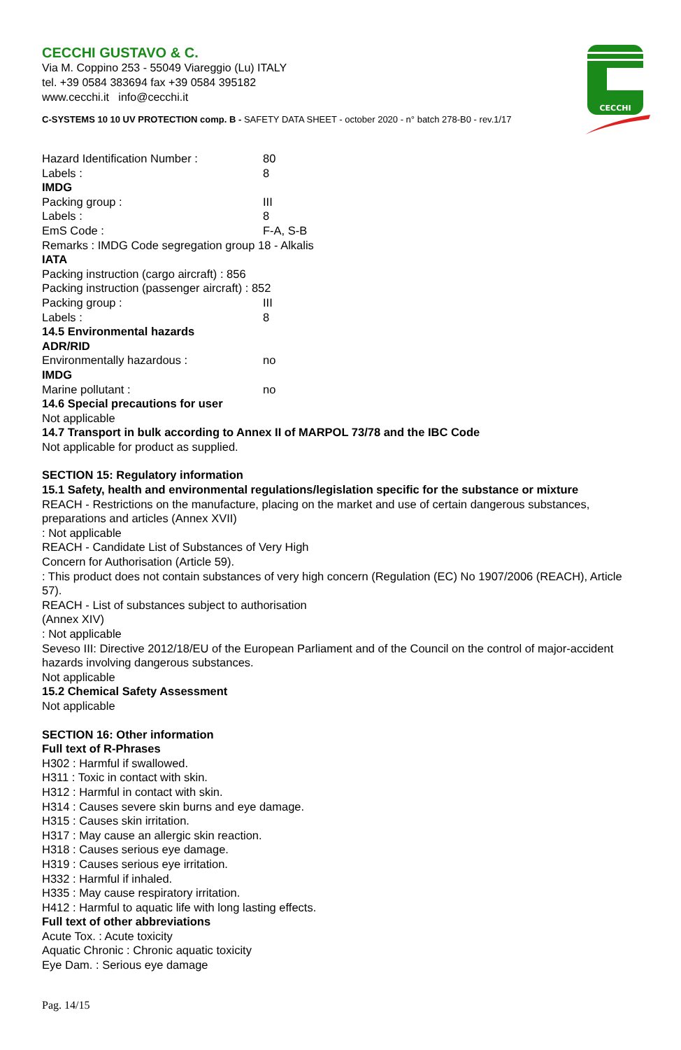CECCHI
CECCHI GUSTAVO & C.
Via M. Coppino 253 - 55049 Viareggio (Lu) ITALY
tel. +39 0584 383694 fax +39 0584 395182
www.cecchi.it info@cecchi.it
C-SYSTEMS 10 10 UV PROTECTION comp. B - SAFETY DATA SHEET - october 2020 - n° batch 278-B0 - rev.1/17
Hazard Identification Number : 80
Labels : 8
IMDG
Packing group : III
Labels : 8
EmS Code : F-A, S-B
Remarks : IMDG Code segregation group 18 - Alkalis
IATA
Packing instruction (cargo aircraft) : 856
Packing instruction (passenger aircraft) : 852
Packing group : III
Labels : 8
14.5 Environmental hazards
ADR/RID
Environmentally hazardous : no
IMDG
Marine pollutant : no
14.6 Special precautions for user
Not applicable
14.7 Transport in bulk according to Annex II of MARPOL 73/78 and the IBC Code
Not applicable for product as supplied.
SECTION 15: Regulatory information
15.1 Safety, health and environmental regulations/legislation specific for the substance or mixture
REACH - Restrictions on the manufacture, placing on the market and use of certain dangerous substances, preparations and articles (Annex XVII)
: Not applicable
REACH - Candidate List of Substances of Very High
Concern for Authorisation (Article 59).
: This product does not contain substances of very high concern (Regulation (EC) No 1907/2006 (REACH), Article 57).
REACH - List of substances subject to authorisation
(Annex XIV)
: Not applicable
Seveso III: Directive 2012/18/EU of the European Parliament and of the Council on the control of major-accident hazards involving dangerous substances.
Not applicable
15.2 Chemical Safety Assessment
Not applicable
SECTION 16: Other information
Full text of R-Phrases
H302 : Harmful if swallowed.
H311 : Toxic in contact with skin.
H312 : Harmful in contact with skin.
H314 : Causes severe skin burns and eye damage.
H315 : Causes skin irritation.
H317 : May cause an allergic skin reaction.
H318 : Causes serious eye damage.
H319 : Causes serious eye irritation.
H332 : Harmful if inhaled.
H335 : May cause respiratory irritation.
H412 : Harmful to aquatic life with long lasting effects.
Full text of other abbreviations
Acute Tox. : Acute toxicity
Aquatic Chronic : Chronic aquatic toxicity
Eye Dam. : Serious eye damage
Pag. 14/15